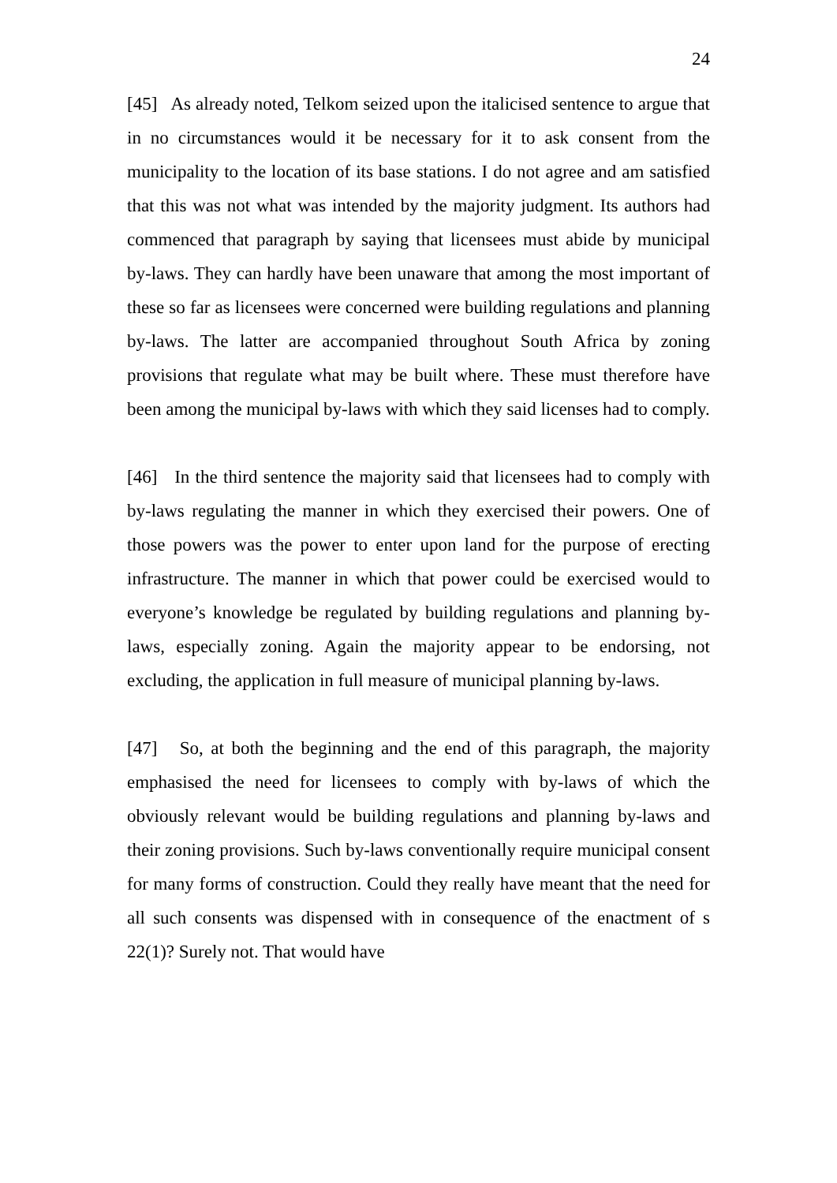24
[45] As already noted, Telkom seized upon the italicised sentence to argue that in no circumstances would it be necessary for it to ask consent from the municipality to the location of its base stations. I do not agree and am satisfied that this was not what was intended by the majority judgment. Its authors had commenced that paragraph by saying that licensees must abide by municipal by-laws. They can hardly have been unaware that among the most important of these so far as licensees were concerned were building regulations and planning by-laws. The latter are accompanied throughout South Africa by zoning provisions that regulate what may be built where. These must therefore have been among the municipal by-laws with which they said licenses had to comply.
[46] In the third sentence the majority said that licensees had to comply with by-laws regulating the manner in which they exercised their powers. One of those powers was the power to enter upon land for the purpose of erecting infrastructure. The manner in which that power could be exercised would to everyone’s knowledge be regulated by building regulations and planning by-laws, especially zoning. Again the majority appear to be endorsing, not excluding, the application in full measure of municipal planning by-laws.
[47] So, at both the beginning and the end of this paragraph, the majority emphasised the need for licensees to comply with by-laws of which the obviously relevant would be building regulations and planning by-laws and their zoning provisions. Such by-laws conventionally require municipal consent for many forms of construction. Could they really have meant that the need for all such consents was dispensed with in consequence of the enactment of s 22(1)? Surely not. That would have